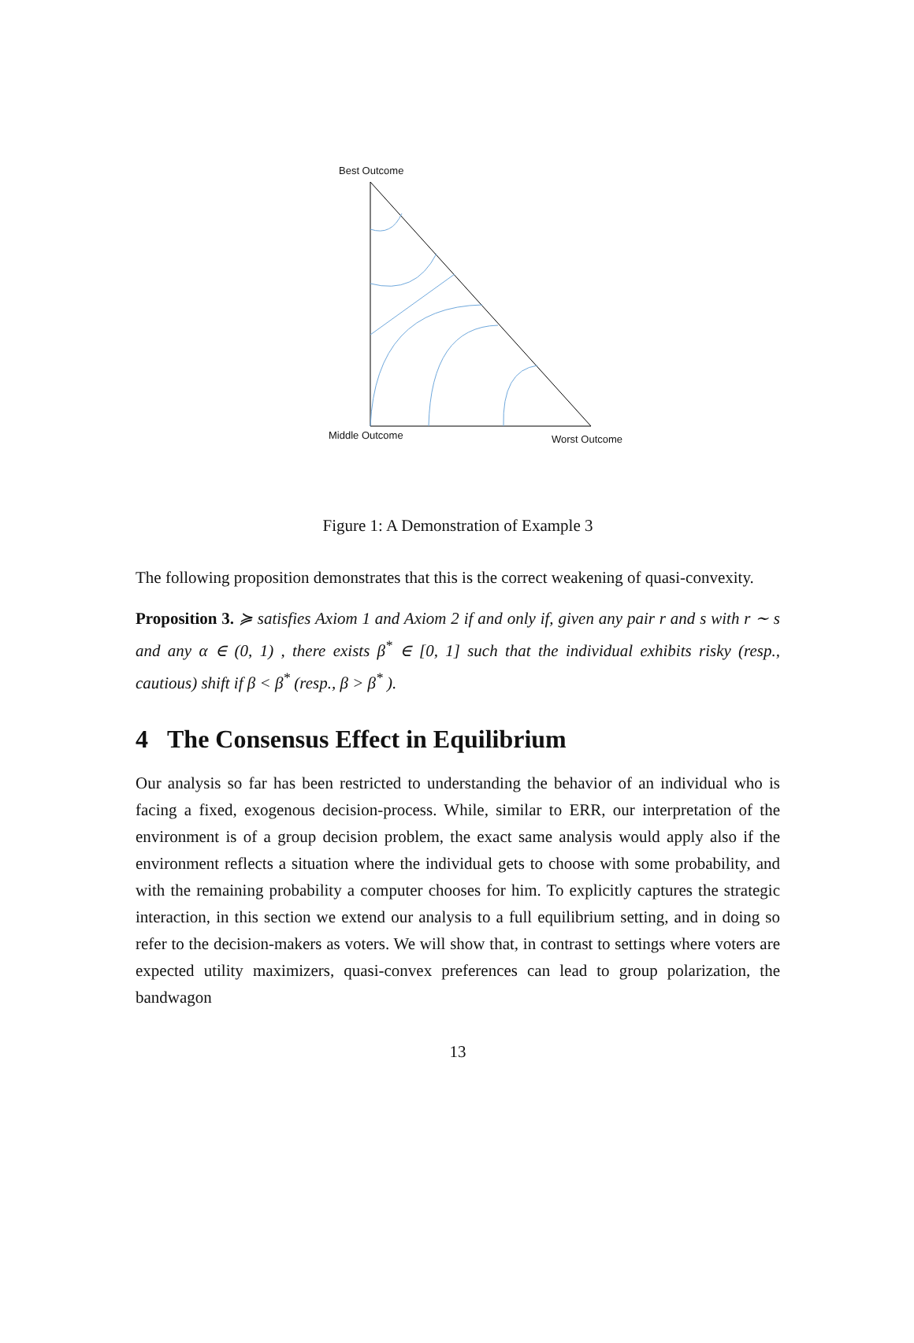Best Outcome
Middle Outcome Worst Outcome
Figure 1: A Demonstration of Example 3
The following proposition demonstrates that this is the correct weakening of quasi-convexity.
Proposition 3. ≽ satisfies Axiom 1 and Axiom 2 if and only if, given any pair r and s with r ∼ s and any α ∈ (0, 1) , there exists β<sup>*</sup> ∈ [0, 1] such that the individual exhibits risky (resp., cautious) shift if β < β<sup>*</sup> (resp., β > β<sup>*</sup> ).
4 The Consensus Effect in Equilibrium
Our analysis so far has been restricted to understanding the behavior of an individual who is facing a fixed, exogenous decision-process. While, similar to ERR, our interpretation of the environment is of a group decision problem, the exact same analysis would apply also if the environment reflects a situation where the individual gets to choose with some probability, and with the remaining probability a computer chooses for him. To explicitly captures the strategic interaction, in this section we extend our analysis to a full equilibrium setting, and in doing so refer to the decision-makers as voters. We will show that, in contrast to settings where voters are expected utility maximizers, quasi-convex preferences can lead to group polarization, the bandwagon
13